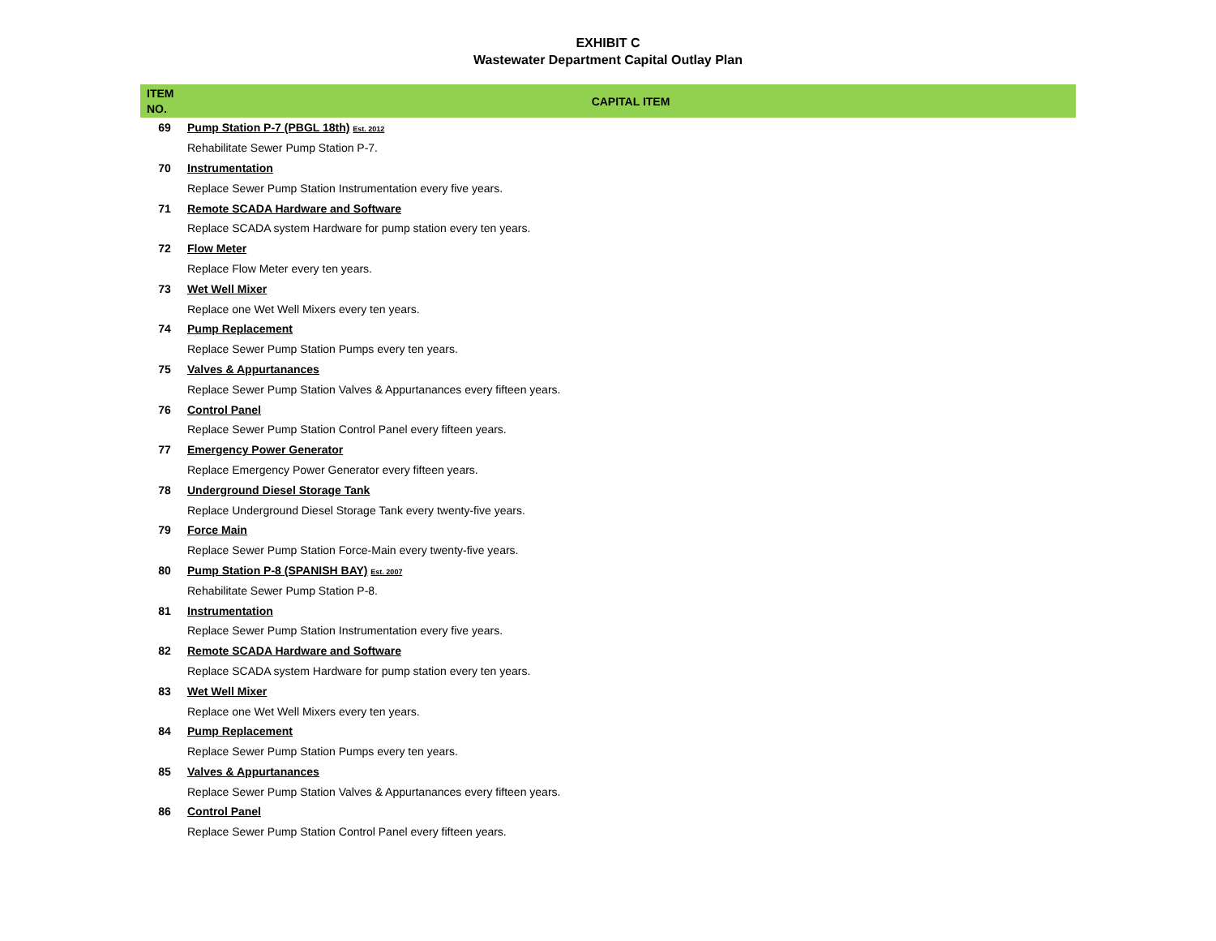EXHIBIT C
Wastewater Department Capital Outlay Plan
| ITEM NO. | CAPITAL ITEM |
| --- | --- |
| 69 | Pump Station P-7 (PBGL 18th) Est. 2012 |
| | Rehabilitate Sewer Pump Station P-7. |
| 70 | Instrumentation |
| | Replace Sewer Pump Station Instrumentation every five years. |
| 71 | Remote SCADA Hardware and Software |
| | Replace SCADA system Hardware for pump station every ten years. |
| 72 | Flow Meter |
| | Replace Flow Meter every ten years. |
| 73 | Wet Well Mixer |
| | Replace one Wet Well Mixers every ten years. |
| 74 | Pump Replacement |
| | Replace Sewer Pump Station Pumps every ten years. |
| 75 | Valves & Appurtanances |
| | Replace Sewer Pump Station Valves & Appurtanances every fifteen years. |
| 76 | Control Panel |
| | Replace Sewer Pump Station Control Panel every fifteen years. |
| 77 | Emergency Power Generator |
| | Replace Emergency Power Generator every fifteen years. |
| 78 | Underground Diesel Storage Tank |
| | Replace Underground Diesel Storage Tank every twenty-five years. |
| 79 | Force Main |
| | Replace Sewer Pump Station Force-Main every twenty-five years. |
| 80 | Pump Station P-8 (SPANISH BAY) Est. 2007 |
| | Rehabilitate Sewer Pump Station P-8. |
| 81 | Instrumentation |
| | Replace Sewer Pump Station Instrumentation every five years. |
| 82 | Remote SCADA Hardware and Software |
| | Replace SCADA system Hardware for pump station every ten years. |
| 83 | Wet Well Mixer |
| | Replace one Wet Well Mixers every ten years. |
| 84 | Pump Replacement |
| | Replace Sewer Pump Station Pumps every ten years. |
| 85 | Valves & Appurtanances |
| | Replace Sewer Pump Station Valves & Appurtanances every fifteen years. |
| 86 | Control Panel |
| | Replace Sewer Pump Station Control Panel every fifteen years. |